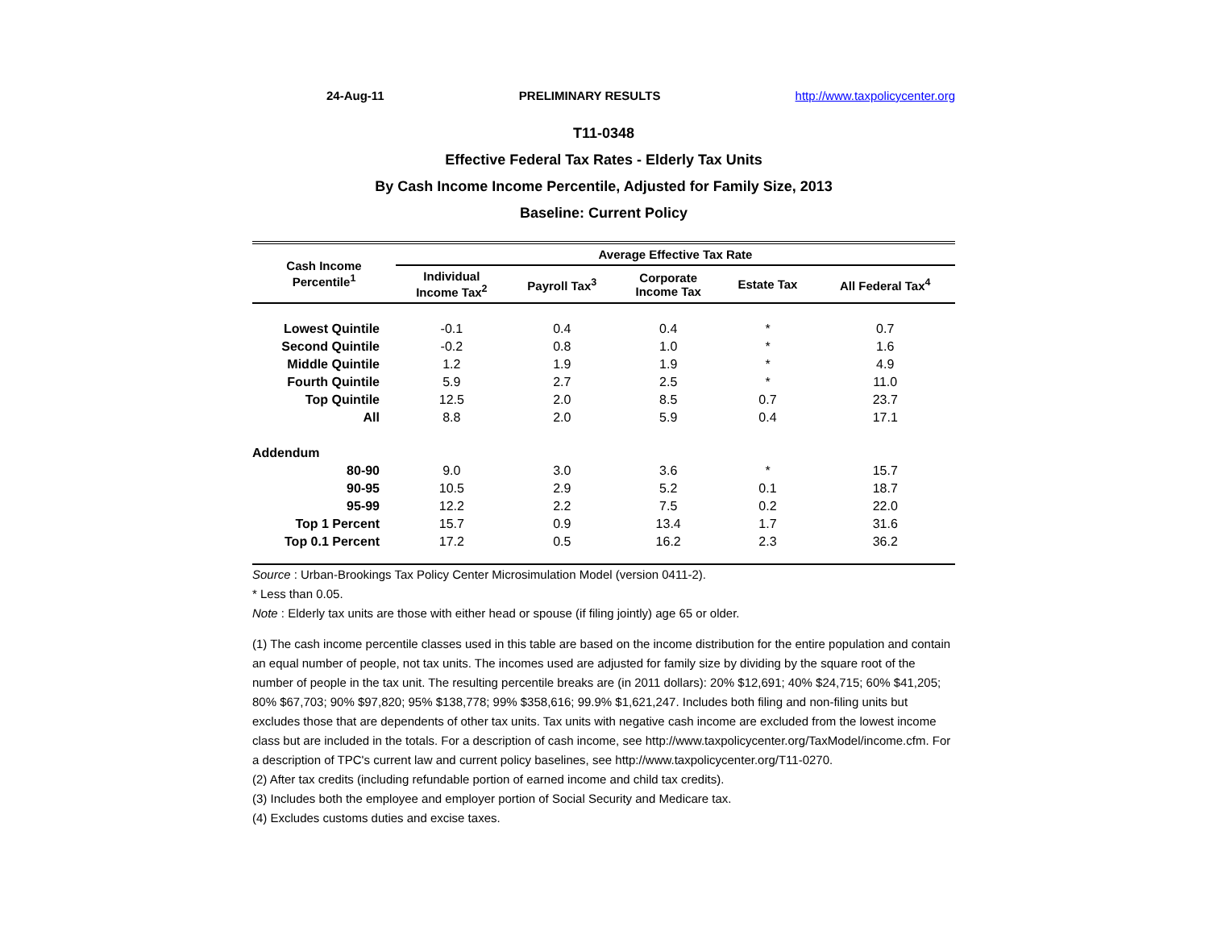24-Aug-11 PRELIMINARY RESULTS http://www.taxpolicycenter.org
T11-0348
Effective Federal Tax Rates - Elderly Tax Units
By Cash Income Income Percentile, Adjusted for Family Size, 2013
Baseline: Current Policy
| Cash Income Percentile<sup>1</sup> | Average Effective Tax Rate | | | | |
| --- | --- | --- | --- | --- | --- |
| | Individual Income Tax<sup>2</sup> | Payroll Tax<sup>3</sup> | Corporate Income Tax | Estate Tax | All Federal Tax<sup>4</sup> |
| Lowest Quintile | -0.1 | 0.4 | 0.4 | * | 0.7 |
| Second Quintile | -0.2 | 0.8 | 1.0 | * | 1.6 |
| Middle Quintile | 1.2 | 1.9 | 1.9 | * | 4.9 |
| Fourth Quintile | 5.9 | 2.7 | 2.5 | * | 11.0 |
| Top Quintile | 12.5 | 2.0 | 8.5 | 0.7 | 23.7 |
| All | 8.8 | 2.0 | 5.9 | 0.4 | 17.1 |
| Addendum | | | | | |
| 80-90 | 9.0 | 3.0 | 3.6 | * | 15.7 |
| 90-95 | 10.5 | 2.9 | 5.2 | 0.1 | 18.7 |
| 95-99 | 12.2 | 2.2 | 7.5 | 0.2 | 22.0 |
| Top 1 Percent | 15.7 | 0.9 | 13.4 | 1.7 | 31.6 |
| Top 0.1 Percent | 17.2 | 0.5 | 16.2 | 2.3 | 36.2 |
Source : Urban-Brookings Tax Policy Center Microsimulation Model (version 0411-2).
* Less than 0.05.
Note : Elderly tax units are those with either head or spouse (if filing jointly) age 65 or older.
(1) The cash income percentile classes used in this table are based on the income distribution for the entire population and contain an equal number of people, not tax units. The incomes used are adjusted for family size by dividing by the square root of the number of people in the tax unit. The resulting percentile breaks are (in 2011 dollars): 20% $12,691; 40% $24,715; 60% $41,205; 80% $67,703; 90% $97,820; 95% $138,778; 99% $358,616; 99.9% $1,621,247. Includes both filing and non-filing units but excludes those that are dependents of other tax units. Tax units with negative cash income are excluded from the lowest income class but are included in the totals. For a description of cash income, see http://www.taxpolicycenter.org/TaxModel/income.cfm. For a description of TPC's current law and current policy baselines, see http://www.taxpolicycenter.org/T11-0270.
(2) After tax credits (including refundable portion of earned income and child tax credits).
(3) Includes both the employee and employer portion of Social Security and Medicare tax.
(4) Excludes customs duties and excise taxes.